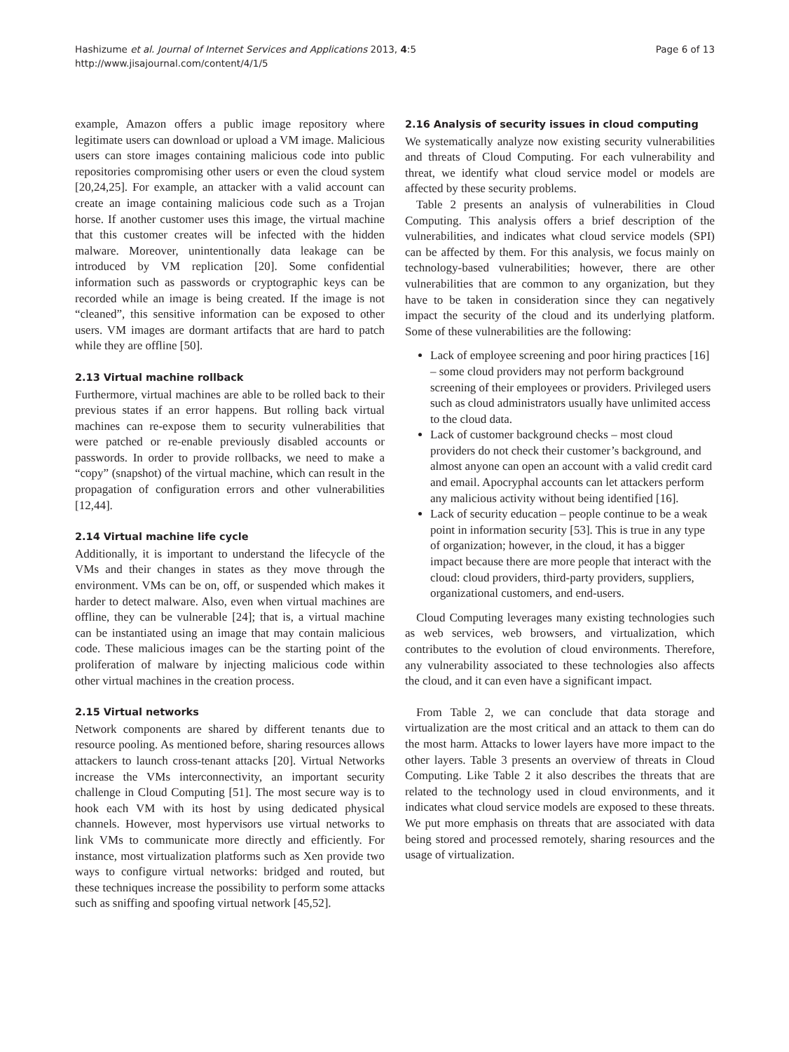Hashizume et al. Journal of Internet Services and Applications 2013, 4:5
http://www.jisajournal.com/content/4/1/5
Page 6 of 13
example, Amazon offers a public image repository where legitimate users can download or upload a VM image. Malicious users can store images containing malicious code into public repositories compromising other users or even the cloud system [20,24,25]. For example, an attacker with a valid account can create an image containing malicious code such as a Trojan horse. If another customer uses this image, the virtual machine that this customer creates will be infected with the hidden malware. Moreover, unintentionally data leakage can be introduced by VM replication [20]. Some confidential information such as passwords or cryptographic keys can be recorded while an image is being created. If the image is not “cleaned”, this sensitive information can be exposed to other users. VM images are dormant artifacts that are hard to patch while they are offline [50].
2.13 Virtual machine rollback
Furthermore, virtual machines are able to be rolled back to their previous states if an error happens. But rolling back virtual machines can re-expose them to security vulnerabilities that were patched or re-enable previously disabled accounts or passwords. In order to provide rollbacks, we need to make a “copy” (snapshot) of the virtual machine, which can result in the propagation of configuration errors and other vulnerabilities [12,44].
2.14 Virtual machine life cycle
Additionally, it is important to understand the lifecycle of the VMs and their changes in states as they move through the environment. VMs can be on, off, or suspended which makes it harder to detect malware. Also, even when virtual machines are offline, they can be vulnerable [24]; that is, a virtual machine can be instantiated using an image that may contain malicious code. These malicious images can be the starting point of the proliferation of malware by injecting malicious code within other virtual machines in the creation process.
2.15 Virtual networks
Network components are shared by different tenants due to resource pooling. As mentioned before, sharing resources allows attackers to launch cross-tenant attacks [20]. Virtual Networks increase the VMs interconnectivity, an important security challenge in Cloud Computing [51]. The most secure way is to hook each VM with its host by using dedicated physical channels. However, most hypervisors use virtual networks to link VMs to communicate more directly and efficiently. For instance, most virtualization platforms such as Xen provide two ways to configure virtual networks: bridged and routed, but these techniques increase the possibility to perform some attacks such as sniffing and spoofing virtual network [45,52].
2.16 Analysis of security issues in cloud computing
We systematically analyze now existing security vulnerabilities and threats of Cloud Computing. For each vulnerability and threat, we identify what cloud service model or models are affected by these security problems.
Table 2 presents an analysis of vulnerabilities in Cloud Computing. This analysis offers a brief description of the vulnerabilities, and indicates what cloud service models (SPI) can be affected by them. For this analysis, we focus mainly on technology-based vulnerabilities; however, there are other vulnerabilities that are common to any organization, but they have to be taken in consideration since they can negatively impact the security of the cloud and its underlying platform. Some of these vulnerabilities are the following:
Lack of employee screening and poor hiring practices [16] – some cloud providers may not perform background screening of their employees or providers. Privileged users such as cloud administrators usually have unlimited access to the cloud data.
Lack of customer background checks – most cloud providers do not check their customer’s background, and almost anyone can open an account with a valid credit card and email. Apocryphal accounts can let attackers perform any malicious activity without being identified [16].
Lack of security education – people continue to be a weak point in information security [53]. This is true in any type of organization; however, in the cloud, it has a bigger impact because there are more people that interact with the cloud: cloud providers, third-party providers, suppliers, organizational customers, and end-users.
Cloud Computing leverages many existing technologies such as web services, web browsers, and virtualization, which contributes to the evolution of cloud environments. Therefore, any vulnerability associated to these technologies also affects the cloud, and it can even have a significant impact.
From Table 2, we can conclude that data storage and virtualization are the most critical and an attack to them can do the most harm. Attacks to lower layers have more impact to the other layers. Table 3 presents an overview of threats in Cloud Computing. Like Table 2 it also describes the threats that are related to the technology used in cloud environments, and it indicates what cloud service models are exposed to these threats. We put more emphasis on threats that are associated with data being stored and processed remotely, sharing resources and the usage of virtualization.